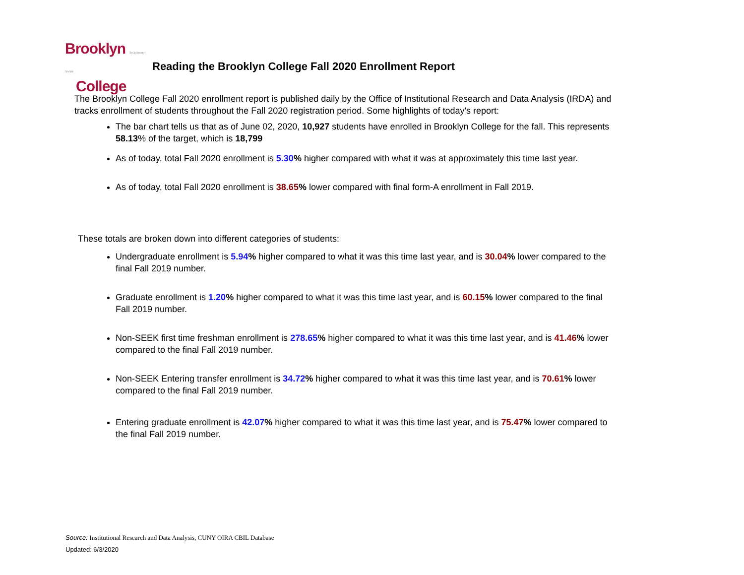Brooklyn The City University of New York
College
Reading the Brooklyn College Fall 2020 Enrollment Report
The Brooklyn College Fall 2020 enrollment report is published daily by the Office of Institutional Research and Data Analysis (IRDA) and tracks enrollment of students throughout the Fall 2020 registration period. Some highlights of today's report:
The bar chart tells us that as of June 02, 2020, 10,927 students have enrolled in Brooklyn College for the fall. This represents 58.13% of the target, which is 18,799
As of today, total Fall 2020 enrollment is 5.30% higher compared with what it was at approximately this time last year.
As of today, total Fall 2020 enrollment is 38.65% lower compared with final form-A enrollment in Fall 2019.
These totals are broken down into different categories of students:
Undergraduate enrollment is 5.94% higher compared to what it was this time last year, and is 30.04% lower compared to the final Fall 2019 number.
Graduate enrollment is 1.20% higher compared to what it was this time last year, and is 60.15% lower compared to the final Fall 2019 number.
Non-SEEK first time freshman enrollment is 278.65% higher compared to what it was this time last year, and is 41.46% lower compared to the final Fall 2019 number.
Non-SEEK Entering transfer enrollment is 34.72% higher compared to what it was this time last year, and is 70.61% lower compared to the final Fall 2019 number.
Entering graduate enrollment is 42.07% higher compared to what it was this time last year, and is 75.47% lower compared to the final Fall 2019 number.
Source: Institutional Research and Data Analysis, CUNY OIRA CBIL Database
Updated: 6/3/2020